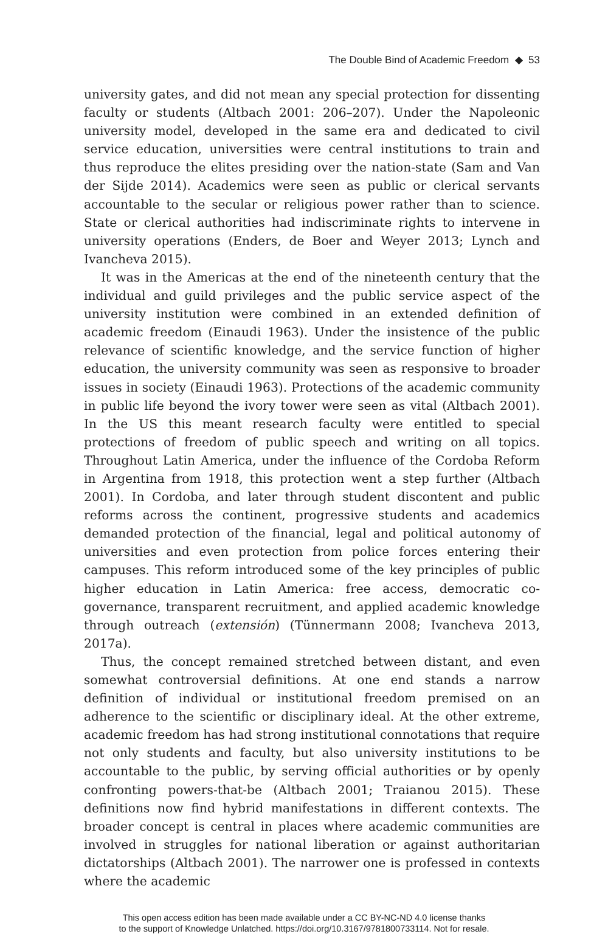The Double Bind of Academic Freedom ◆ 53
university gates, and did not mean any special protection for dissenting faculty or students (Altbach 2001: 206–207). Under the Napoleonic university model, developed in the same era and dedicated to civil service education, universities were central institutions to train and thus reproduce the elites presiding over the nation-state (Sam and Van der Sijde 2014). Academics were seen as public or clerical servants accountable to the secular or religious power rather than to science. State or clerical authorities had indiscriminate rights to intervene in university operations (Enders, de Boer and Weyer 2013; Lynch and Ivancheva 2015).
It was in the Americas at the end of the nineteenth century that the individual and guild privileges and the public service aspect of the university institution were combined in an extended definition of academic freedom (Einaudi 1963). Under the insistence of the public relevance of scientific knowledge, and the service function of higher education, the university community was seen as responsive to broader issues in society (Einaudi 1963). Protections of the academic community in public life beyond the ivory tower were seen as vital (Altbach 2001). In the US this meant research faculty were entitled to special protections of freedom of public speech and writing on all topics. Throughout Latin America, under the influence of the Cordoba Reform in Argentina from 1918, this protection went a step further (Altbach 2001). In Cordoba, and later through student discontent and public reforms across the continent, progressive students and academics demanded protection of the financial, legal and political autonomy of universities and even protection from police forces entering their campuses. This reform introduced some of the key principles of public higher education in Latin America: free access, democratic co-governance, transparent recruitment, and applied academic knowledge through outreach (extensión) (Tünnermann 2008; Ivancheva 2013, 2017a).
Thus, the concept remained stretched between distant, and even somewhat controversial definitions. At one end stands a narrow definition of individual or institutional freedom premised on an adherence to the scientific or disciplinary ideal. At the other extreme, academic freedom has had strong institutional connotations that require not only students and faculty, but also university institutions to be accountable to the public, by serving official authorities or by openly confronting powers-that-be (Altbach 2001; Traianou 2015). These definitions now find hybrid manifestations in different contexts. The broader concept is central in places where academic communities are involved in struggles for national liberation or against authoritarian dictatorships (Altbach 2001). The narrower one is professed in contexts where the academic
This open access edition has been made available under a CC BY-NC-ND 4.0 license thanks
to the support of Knowledge Unlatched. https://doi.org/10.3167/9781800733114. Not for resale.